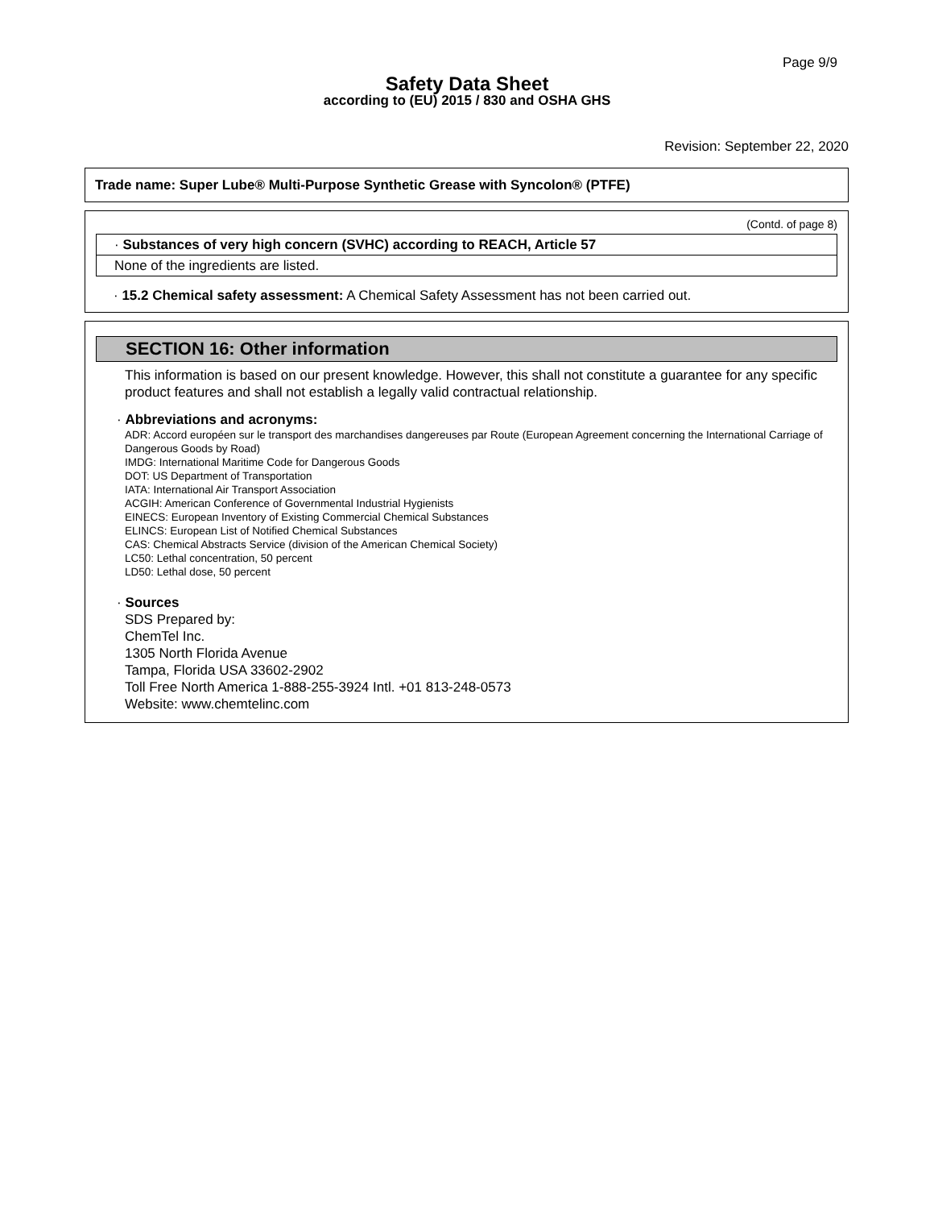Page 9/9
Safety Data Sheet
according to (EU) 2015 / 830 and OSHA GHS
Revision: September 22, 2020
Trade name: Super Lube® Multi-Purpose Synthetic Grease with Syncolon® (PTFE)
(Contd. of page 8)
· Substances of very high concern (SVHC) according to REACH, Article 57
None of the ingredients are listed.
· 15.2 Chemical safety assessment: A Chemical Safety Assessment has not been carried out.
SECTION 16: Other information
This information is based on our present knowledge. However, this shall not constitute a guarantee for any specific product features and shall not establish a legally valid contractual relationship.
· Abbreviations and acronyms:
ADR: Accord européen sur le transport des marchandises dangereuses par Route (European Agreement concerning the International Carriage of Dangerous Goods by Road)
IMDG: International Maritime Code for Dangerous Goods
DOT: US Department of Transportation
IATA: International Air Transport Association
ACGIH: American Conference of Governmental Industrial Hygienists
EINECS: European Inventory of Existing Commercial Chemical Substances
ELINCS: European List of Notified Chemical Substances
CAS: Chemical Abstracts Service (division of the American Chemical Society)
LC50: Lethal concentration, 50 percent
LD50: Lethal dose, 50 percent
· Sources
SDS Prepared by:
ChemTel Inc.
1305 North Florida Avenue
Tampa, Florida USA 33602-2902
Toll Free North America 1-888-255-3924 Intl. +01 813-248-0573
Website: www.chemtelinc.com